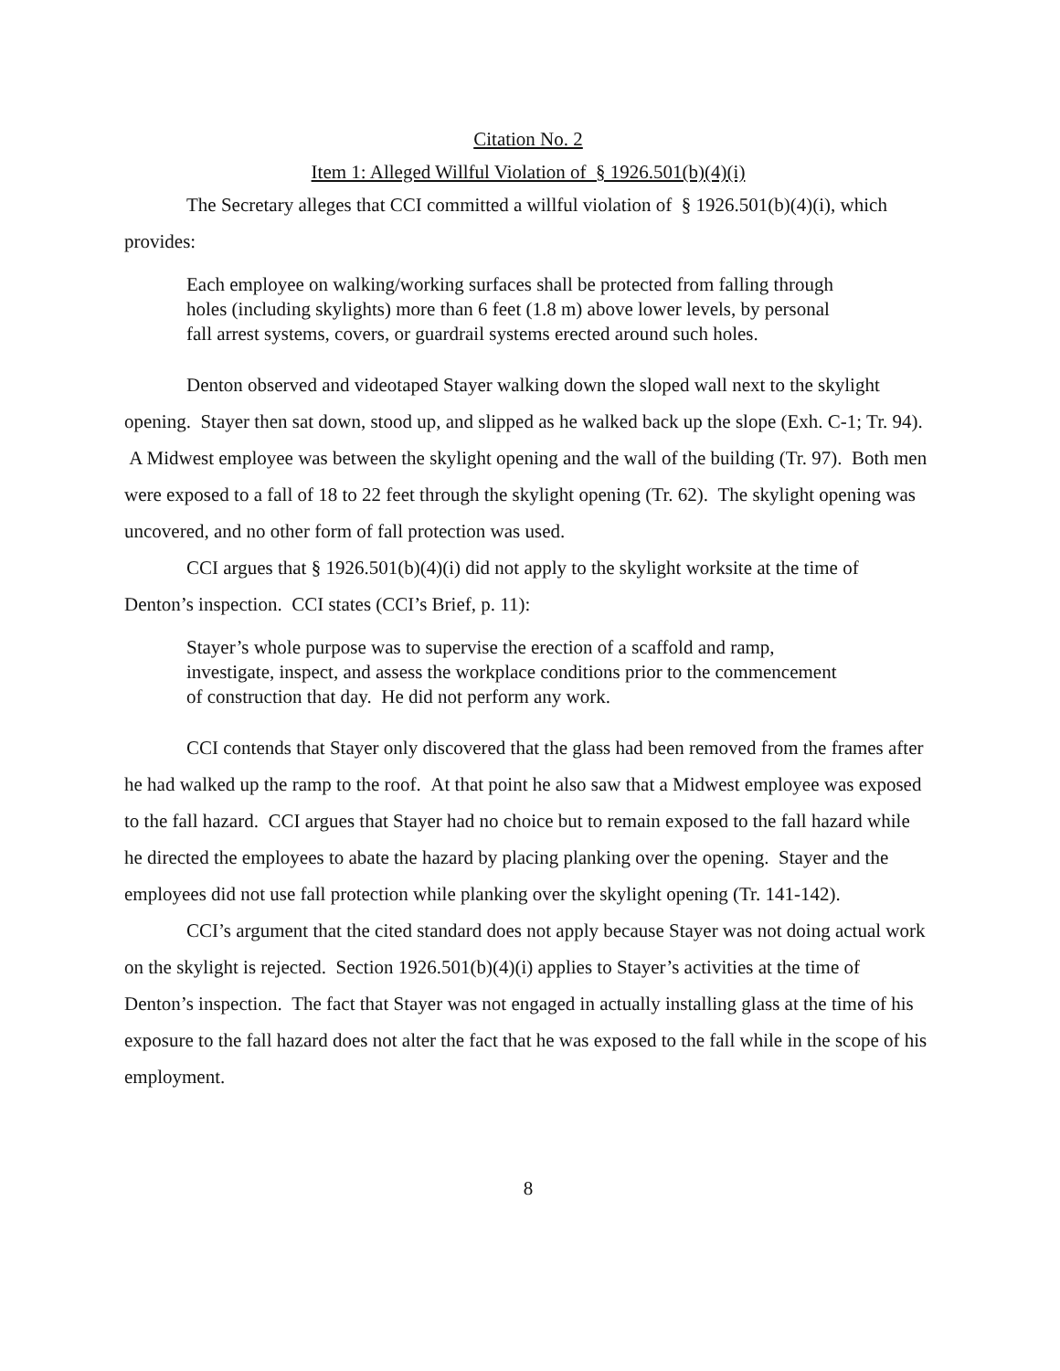Citation No. 2
Item 1: Alleged Willful Violation of § 1926.501(b)(4)(i)
The Secretary alleges that CCI committed a willful violation of § 1926.501(b)(4)(i), which provides:
Each employee on walking/working surfaces shall be protected from falling through holes (including skylights) more than 6 feet (1.8 m) above lower levels, by personal fall arrest systems, covers, or guardrail systems erected around such holes.
Denton observed and videotaped Stayer walking down the sloped wall next to the skylight opening. Stayer then sat down, stood up, and slipped as he walked back up the slope (Exh. C-1; Tr. 94). A Midwest employee was between the skylight opening and the wall of the building (Tr. 97). Both men were exposed to a fall of 18 to 22 feet through the skylight opening (Tr. 62). The skylight opening was uncovered, and no other form of fall protection was used.
CCI argues that § 1926.501(b)(4)(i) did not apply to the skylight worksite at the time of Denton’s inspection. CCI states (CCI’s Brief, p. 11):
Stayer’s whole purpose was to supervise the erection of a scaffold and ramp, investigate, inspect, and assess the workplace conditions prior to the commencement of construction that day. He did not perform any work.
CCI contends that Stayer only discovered that the glass had been removed from the frames after he had walked up the ramp to the roof. At that point he also saw that a Midwest employee was exposed to the fall hazard. CCI argues that Stayer had no choice but to remain exposed to the fall hazard while he directed the employees to abate the hazard by placing planking over the opening. Stayer and the employees did not use fall protection while planking over the skylight opening (Tr. 141-142).
CCI’s argument that the cited standard does not apply because Stayer was not doing actual work on the skylight is rejected. Section 1926.501(b)(4)(i) applies to Stayer’s activities at the time of Denton’s inspection. The fact that Stayer was not engaged in actually installing glass at the time of his exposure to the fall hazard does not alter the fact that he was exposed to the fall while in the scope of his employment.
8